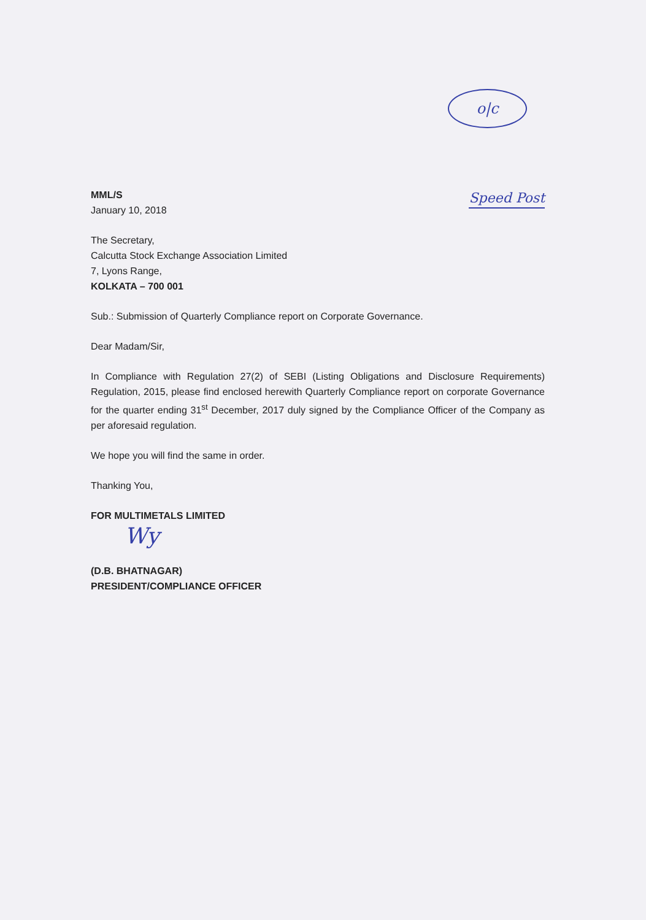o|c
MML/S
January 10, 2018
Speed Post
The Secretary,
Calcutta Stock Exchange Association Limited
7, Lyons Range,
KOLKATA – 700 001
Sub.: Submission of Quarterly Compliance report on Corporate Governance.
Dear Madam/Sir,
In Compliance with Regulation 27(2) of SEBI (Listing Obligations and Disclosure Requirements) Regulation, 2015, please find enclosed herewith Quarterly Compliance report on corporate Governance for the quarter ending 31<sup>st</sup> December, 2017 duly signed by the Compliance Officer of the Company as per aforesaid regulation.
We hope you will find the same in order.
Thanking You,
FOR MULTIMETALS LIMITED
Wy
(D.B. BHATNAGAR)
PRESIDENT/COMPLIANCE OFFICER